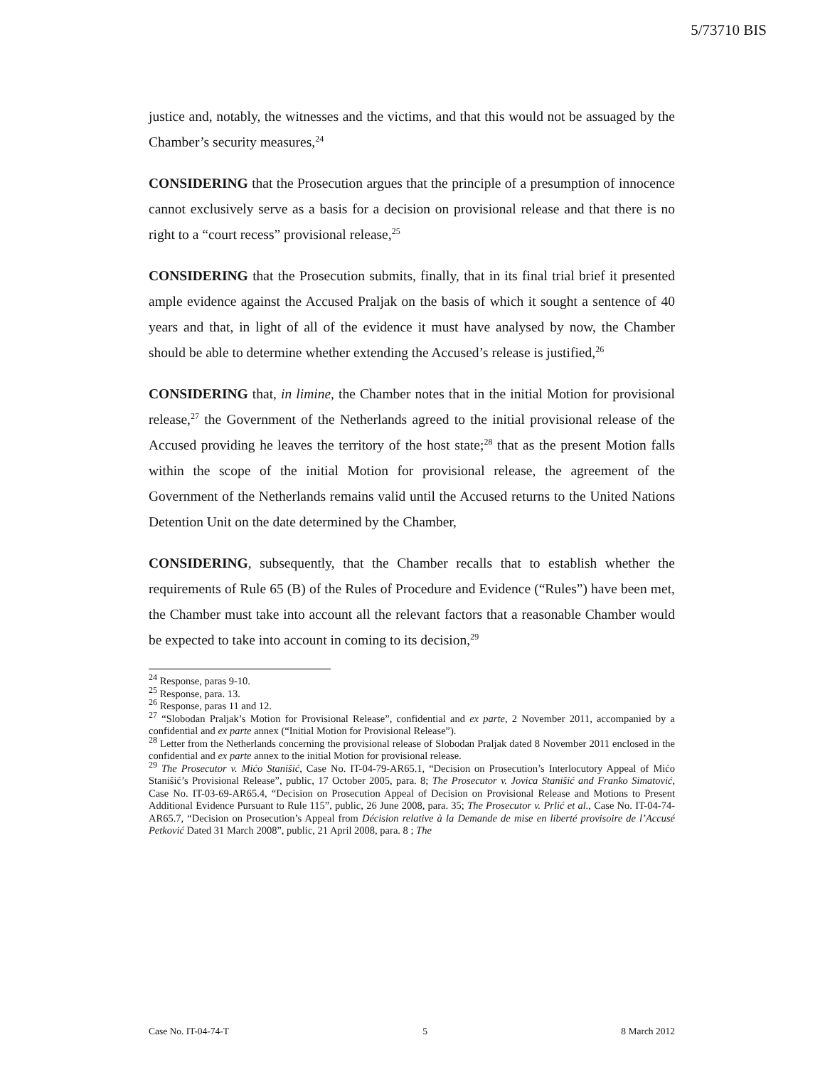5/73710 BIS
justice and, notably, the witnesses and the victims, and that this would not be assuaged by the Chamber’s security measures,<sup>24</sup>
CONSIDERING that the Prosecution argues that the principle of a presumption of innocence cannot exclusively serve as a basis for a decision on provisional release and that there is no right to a “court recess” provisional release,<sup>25</sup>
CONSIDERING that the Prosecution submits, finally, that in its final trial brief it presented ample evidence against the Accused Praljak on the basis of which it sought a sentence of 40 years and that, in light of all of the evidence it must have analysed by now, the Chamber should be able to determine whether extending the Accused’s release is justified,<sup>26</sup>
CONSIDERING that, in limine, the Chamber notes that in the initial Motion for provisional release,<sup>27</sup> the Government of the Netherlands agreed to the initial provisional release of the Accused providing he leaves the territory of the host state;<sup>28</sup> that as the present Motion falls within the scope of the initial Motion for provisional release, the agreement of the Government of the Netherlands remains valid until the Accused returns to the United Nations Detention Unit on the date determined by the Chamber,
CONSIDERING, subsequently, that the Chamber recalls that to establish whether the requirements of Rule 65 (B) of the Rules of Procedure and Evidence (“Rules”) have been met, the Chamber must take into account all the relevant factors that a reasonable Chamber would be expected to take into account in coming to its decision,<sup>29</sup>
<sup>24</sup> Response, paras 9-10.
<sup>25</sup> Response, para. 13.
<sup>26</sup> Response, paras 11 and 12.
<sup>27</sup> “Slobodan Praljak’s Motion for Provisional Release”, confidential and ex parte, 2 November 2011, accompanied by a confidential and ex parte annex (“Initial Motion for Provisional Release”).
<sup>28</sup> Letter from the Netherlands concerning the provisional release of Slobodan Praljak dated 8 November 2011 enclosed in the confidential and ex parte annex to the initial Motion for provisional release.
<sup>29</sup> The Prosecutor v. Mićo Stanišić, Case No. IT-04-79-AR65.1, “Decision on Prosecution’s Interlocutory Appeal of Mićo Stanišić’s Provisional Release”, public, 17 October 2005, para. 8; The Prosecutor v. Jovica Stanišić and Franko Simatović, Case No. IT-03-69-AR65.4, “Decision on Prosecution Appeal of Decision on Provisional Release and Motions to Present Additional Evidence Pursuant to Rule 115”, public, 26 June 2008, para. 35; The Prosecutor v. Prlić et al., Case No. IT-04-74-AR65.7, “Decision on Prosecution’s Appeal from Décision relative à la Demande de mise en liberté provisoire de l’Accusé Petković Dated 31 March 2008”, public, 21 April 2008, para. 8 ; The
Case No. IT-04-74-T 5 8 March 2012